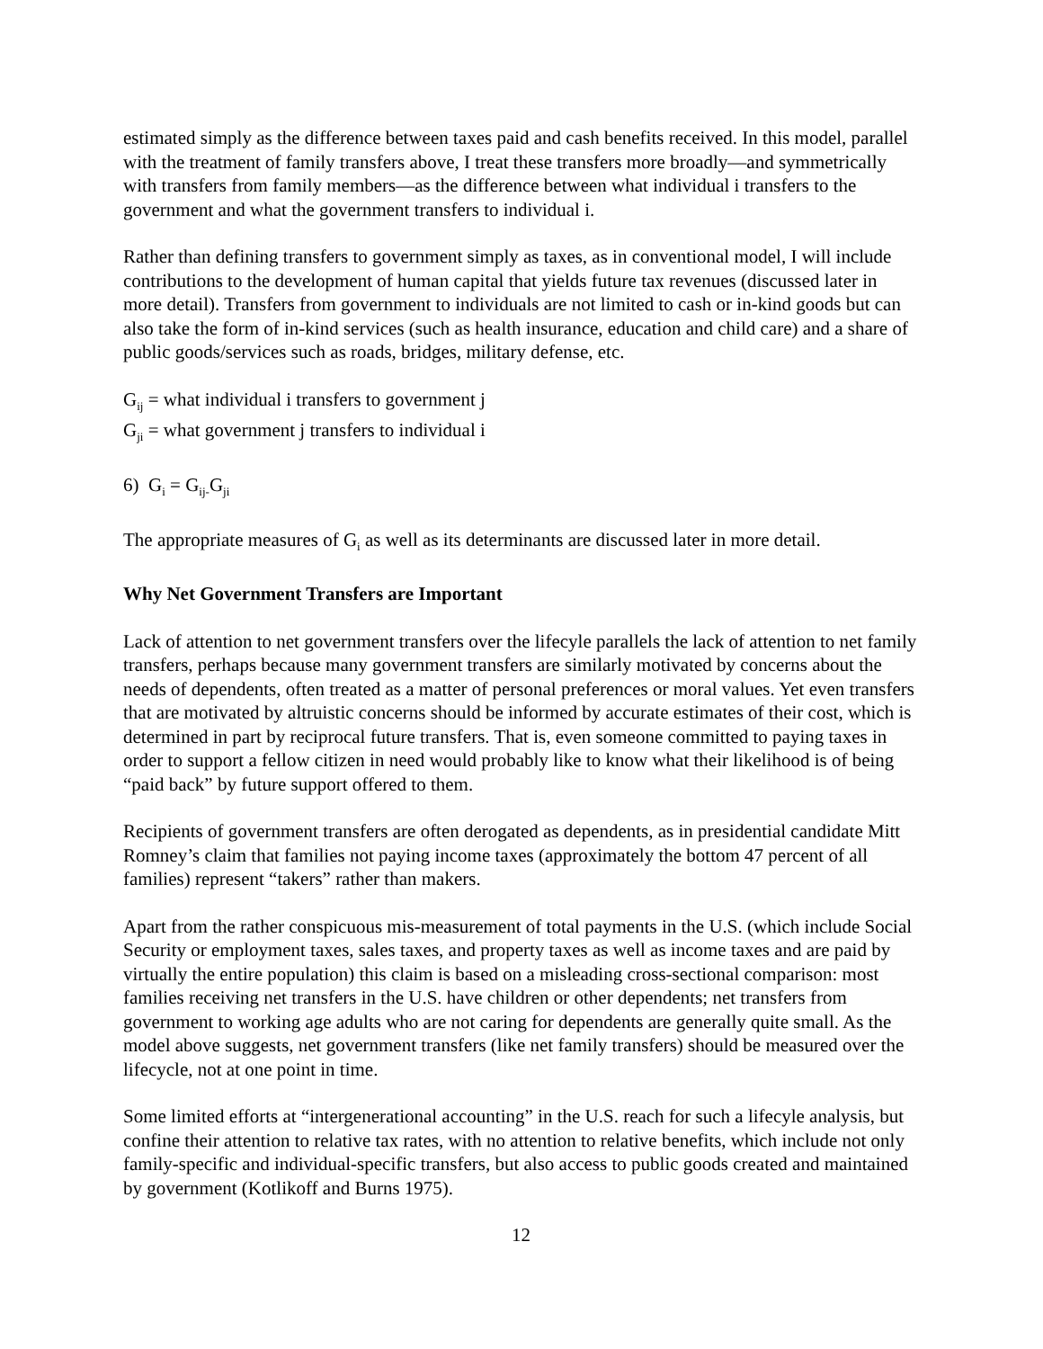estimated simply as the difference between taxes paid and cash benefits received. In this model, parallel with the treatment of family transfers above, I treat these transfers more broadly—and symmetrically with transfers from family members—as the difference between what individual i transfers to the government and what the government transfers to individual i.
Rather than defining transfers to government simply as taxes, as in conventional model, I will include contributions to the development of human capital that yields future tax revenues (discussed later in more detail). Transfers from government to individuals are not limited to cash or in-kind goods but can also take the form of in-kind services (such as health insurance, education and child care) and a share of public goods/services such as roads, bridges, military defense, etc.
G<sub>ij</sub> = what individual i transfers to government j
G<sub>ji</sub> = what government j transfers to individual i
6) G<sub>i</sub> = G<sub>ij-</sub>G<sub>ji</sub>
The appropriate measures of G<sub>i</sub> as well as its determinants are discussed later in more detail.
Why Net Government Transfers are Important
Lack of attention to net government transfers over the lifecyle parallels the lack of attention to net family transfers, perhaps because many government transfers are similarly motivated by concerns about the needs of dependents, often treated as a matter of personal preferences or moral values. Yet even transfers that are motivated by altruistic concerns should be informed by accurate estimates of their cost, which is determined in part by reciprocal future transfers. That is, even someone committed to paying taxes in order to support a fellow citizen in need would probably like to know what their likelihood is of being “paid back” by future support offered to them.
Recipients of government transfers are often derogated as dependents, as in presidential candidate Mitt Romney’s claim that families not paying income taxes (approximately the bottom 47 percent of all families) represent “takers” rather than makers.
Apart from the rather conspicuous mis-measurement of total payments in the U.S. (which include Social Security or employment taxes, sales taxes, and property taxes as well as income taxes and are paid by virtually the entire population) this claim is based on a misleading cross-sectional comparison: most families receiving net transfers in the U.S. have children or other dependents; net transfers from government to working age adults who are not caring for dependents are generally quite small. As the model above suggests, net government transfers (like net family transfers) should be measured over the lifecycle, not at one point in time.
Some limited efforts at “intergenerational accounting” in the U.S. reach for such a lifecyle analysis, but confine their attention to relative tax rates, with no attention to relative benefits, which include not only family-specific and individual-specific transfers, but also access to public goods created and maintained by government (Kotlikoff and Burns 1975).
12